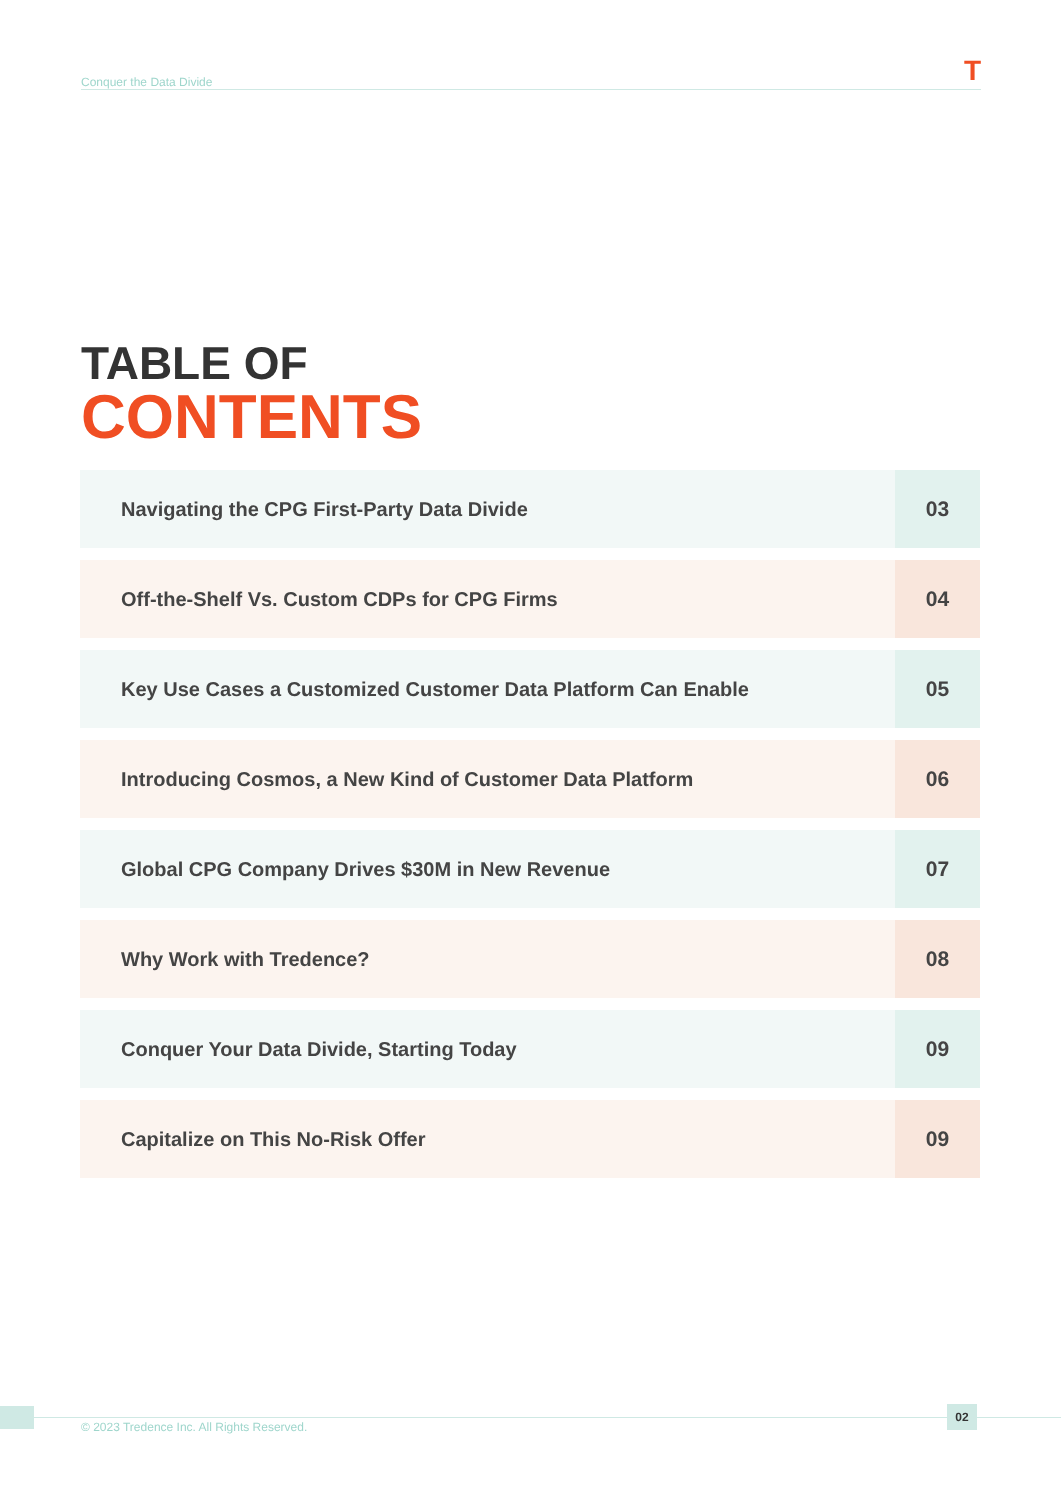Conquer the Data Divide T
TABLE OF
CONTENTS
| Navigating the CPG First-Party Data Divide | 03 |
| Off-the-Shelf Vs. Custom CDPs for CPG Firms | 04 |
| Key Use Cases a Customized Customer Data Platform Can Enable | 05 |
| Introducing Cosmos, a New Kind of Customer Data Platform | 06 |
| Global CPG Company Drives $30M in New Revenue | 07 |
| Why Work with Tredence? | 08 |
| Conquer Your Data Divide, Starting Today | 09 |
| Capitalize on This No-Risk Offer | 09 |
© 2023 Tredence Inc. All Rights Reserved.
02